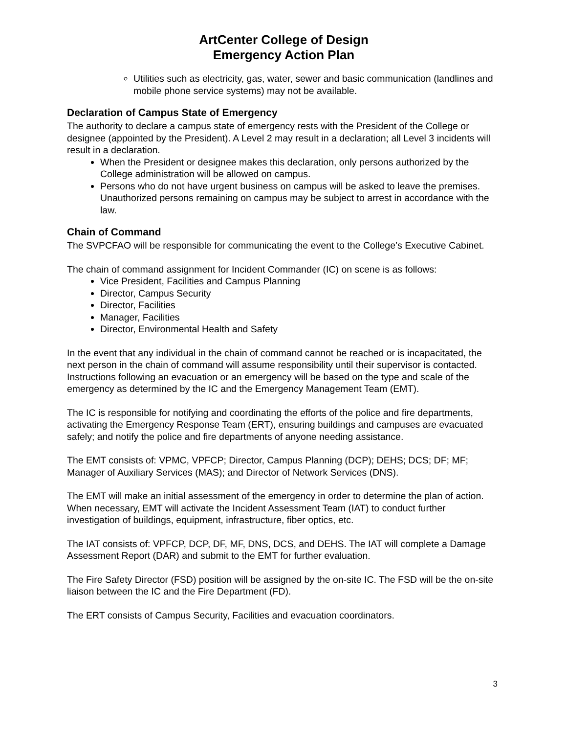ArtCenter College of Design
Emergency Action Plan
Utilities such as electricity, gas, water, sewer and basic communication (landlines and mobile phone service systems) may not be available.
Declaration of Campus State of Emergency
The authority to declare a campus state of emergency rests with the President of the College or designee (appointed by the President). A Level 2 may result in a declaration; all Level 3 incidents will result in a declaration.
When the President or designee makes this declaration, only persons authorized by the College administration will be allowed on campus.
Persons who do not have urgent business on campus will be asked to leave the premises. Unauthorized persons remaining on campus may be subject to arrest in accordance with the law.
Chain of Command
The SVPCFAO will be responsible for communicating the event to the College’s Executive Cabinet.
The chain of command assignment for Incident Commander (IC) on scene is as follows:
Vice President, Facilities and Campus Planning
Director, Campus Security
Director, Facilities
Manager, Facilities
Director, Environmental Health and Safety
In the event that any individual in the chain of command cannot be reached or is incapacitated, the next person in the chain of command will assume responsibility until their supervisor is contacted. Instructions following an evacuation or an emergency will be based on the type and scale of the emergency as determined by the IC and the Emergency Management Team (EMT).
The IC is responsible for notifying and coordinating the efforts of the police and fire departments, activating the Emergency Response Team (ERT), ensuring buildings and campuses are evacuated safely; and notify the police and fire departments of anyone needing assistance.
The EMT consists of: VPMC, VPFCP; Director, Campus Planning (DCP); DEHS; DCS; DF; MF; Manager of Auxiliary Services (MAS); and Director of Network Services (DNS).
The EMT will make an initial assessment of the emergency in order to determine the plan of action. When necessary, EMT will activate the Incident Assessment Team (IAT) to conduct further investigation of buildings, equipment, infrastructure, fiber optics, etc.
The IAT consists of: VPFCP, DCP, DF, MF, DNS, DCS, and DEHS. The IAT will complete a Damage Assessment Report (DAR) and submit to the EMT for further evaluation.
The Fire Safety Director (FSD) position will be assigned by the on-site IC. The FSD will be the on-site liaison between the IC and the Fire Department (FD).
The ERT consists of Campus Security, Facilities and evacuation coordinators.
3